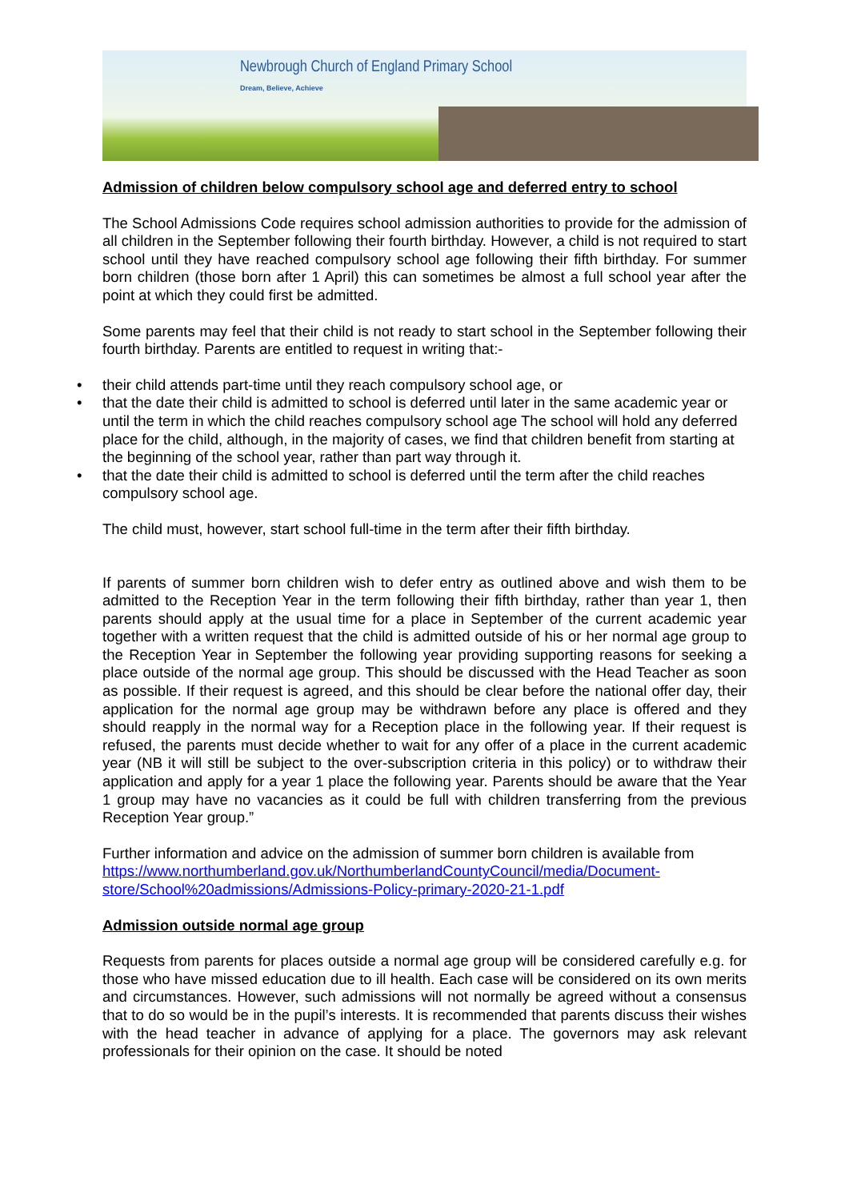Newbrough Church of England Primary School
Dream, Believe, Achieve
Admission of children below compulsory school age and deferred entry to school
The School Admissions Code requires school admission authorities to provide for the admission of all children in the September following their fourth birthday. However, a child is not required to start school until they have reached compulsory school age following their fifth birthday. For summer born children (those born after 1 April) this can sometimes be almost a full school year after the point at which they could first be admitted.
Some parents may feel that their child is not ready to start school in the September following their fourth birthday. Parents are entitled to request in writing that:-
• their child attends part-time until they reach compulsory school age, or
• that the date their child is admitted to school is deferred until later in the same academic year or until the term in which the child reaches compulsory school age The school will hold any deferred place for the child, although, in the majority of cases, we find that children benefit from starting at the beginning of the school year, rather than part way through it.
• that the date their child is admitted to school is deferred until the term after the child reaches compulsory school age.
The child must, however, start school full-time in the term after their fifth birthday.
If parents of summer born children wish to defer entry as outlined above and wish them to be admitted to the Reception Year in the term following their fifth birthday, rather than year 1, then parents should apply at the usual time for a place in September of the current academic year together with a written request that the child is admitted outside of his or her normal age group to the Reception Year in September the following year providing supporting reasons for seeking a place outside of the normal age group. This should be discussed with the Head Teacher as soon as possible. If their request is agreed, and this should be clear before the national offer day, their application for the normal age group may be withdrawn before any place is offered and they should reapply in the normal way for a Reception place in the following year. If their request is refused, the parents must decide whether to wait for any offer of a place in the current academic year (NB it will still be subject to the over-subscription criteria in this policy) or to withdraw their application and apply for a year 1 place the following year. Parents should be aware that the Year 1 group may have no vacancies as it could be full with children transferring from the previous Reception Year group.”
Further information and advice on the admission of summer born children is available from https://www.northumberland.gov.uk/NorthumberlandCountyCouncil/media/Document-store/School%20admissions/Admissions-Policy-primary-2020-21-1.pdf
Admission outside normal age group
Requests from parents for places outside a normal age group will be considered carefully e.g. for those who have missed education due to ill health. Each case will be considered on its own merits and circumstances. However, such admissions will not normally be agreed without a consensus that to do so would be in the pupil’s interests. It is recommended that parents discuss their wishes with the head teacher in advance of applying for a place. The governors may ask relevant professionals for their opinion on the case. It should be noted